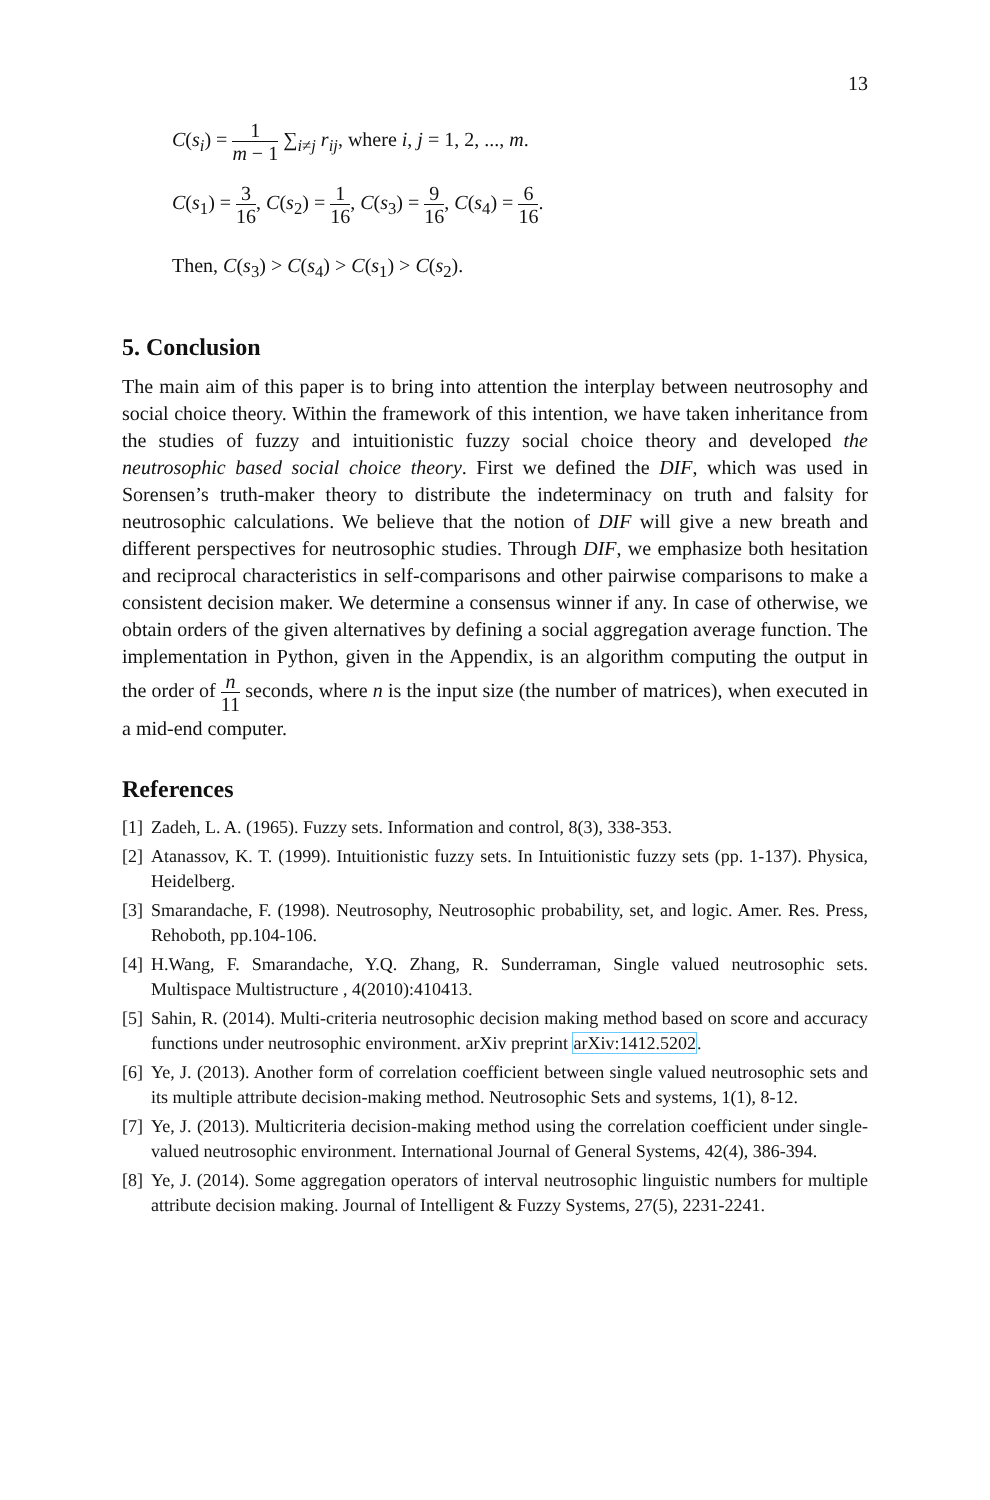13
C(s<sub>i</sub>) = 1 m − 1 ∑<sub>i≠j</sub> r<sub>ij</sub>, where i, j = 1, 2, ..., m.
C(s<sub>1</sub>) = 3 16, C(s<sub>2</sub>) = 1 16, C(s<sub>3</sub>) = 9 16, C(s<sub>4</sub>) = 6 16.
Then, C(s<sub>3</sub>) > C(s<sub>4</sub>) > C(s<sub>1</sub>) > C(s<sub>2</sub>).
5. Conclusion
The main aim of this paper is to bring into attention the interplay between neutrosophy and social choice theory. Within the framework of this intention, we have taken inheritance from the studies of fuzzy and intuitionistic fuzzy social choice theory and developed the neutrosophic based social choice theory. First we defined the DIF, which was used in Sorensen’s truth-maker theory to distribute the indeterminacy on truth and falsity for neutrosophic calculations. We believe that the notion of DIF will give a new breath and different perspectives for neutrosophic studies. Through DIF, we emphasize both hesitation and reciprocal characteristics in self-comparisons and other pairwise comparisons to make a consistent decision maker. We determine a consensus winner if any. In case of otherwise, we obtain orders of the given alternatives by defining a social aggregation average function. The implementation in Python, given in the Appendix, is an algorithm computing the output in the order of n 11 seconds, where n is the input size (the number of matrices), when executed in a mid-end computer.
References
[1] Zadeh, L. A. (1965). Fuzzy sets. Information and control, 8(3), 338-353.
[2] Atanassov, K. T. (1999). Intuitionistic fuzzy sets. In Intuitionistic fuzzy sets (pp. 1-137). Physica, Heidelberg.
[3] Smarandache, F. (1998). Neutrosophy, Neutrosophic probability, set, and logic. Amer. Res. Press, Rehoboth, pp.104-106.
[4] H.Wang, F. Smarandache, Y.Q. Zhang, R. Sunderraman, Single valued neutrosophic sets. Multispace Multistructure , 4(2010):410413.
[5] Sahin, R. (2014). Multi-criteria neutrosophic decision making method based on score and accuracy functions under neutrosophic environment. arXiv preprint arXiv:1412.5202.
[6] Ye, J. (2013). Another form of correlation coefficient between single valued neutrosophic sets and its multiple attribute decision-making method. Neutrosophic Sets and systems, 1(1), 8-12.
[7] Ye, J. (2013). Multicriteria decision-making method using the correlation coefficient under single-valued neutrosophic environment. International Journal of General Systems, 42(4), 386-394.
[8] Ye, J. (2014). Some aggregation operators of interval neutrosophic linguistic numbers for multiple attribute decision making. Journal of Intelligent & Fuzzy Systems, 27(5), 2231-2241.